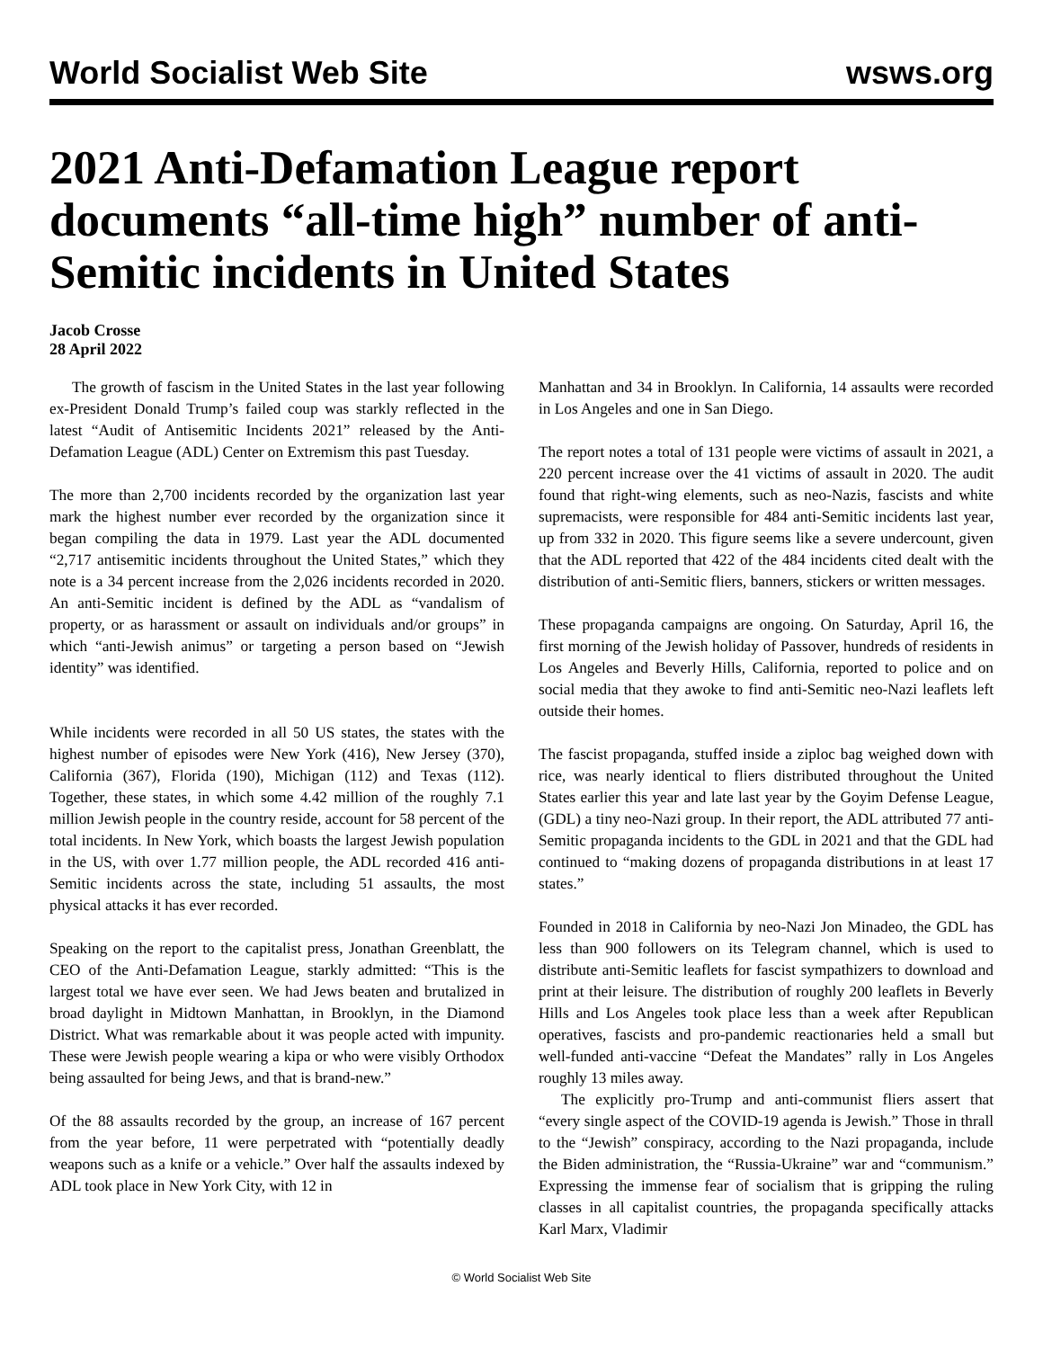World Socialist Web Site wsws.org
2021 Anti-Defamation League report documents “all-time high” number of anti-Semitic incidents in United States
Jacob Crosse
28 April 2022
The growth of fascism in the United States in the last year following ex-President Donald Trump’s failed coup was starkly reflected in the latest “Audit of Antisemitic Incidents 2021” released by the Anti-Defamation League (ADL) Center on Extremism this past Tuesday.
The more than 2,700 incidents recorded by the organization last year mark the highest number ever recorded by the organization since it began compiling the data in 1979. Last year the ADL documented “2,717 antisemitic incidents throughout the United States,” which they note is a 34 percent increase from the 2,026 incidents recorded in 2020. An anti-Semitic incident is defined by the ADL as “vandalism of property, or as harassment or assault on individuals and/or groups” in which “anti-Jewish animus” or targeting a person based on “Jewish identity” was identified.
While incidents were recorded in all 50 US states, the states with the highest number of episodes were New York (416), New Jersey (370), California (367), Florida (190), Michigan (112) and Texas (112). Together, these states, in which some 4.42 million of the roughly 7.1 million Jewish people in the country reside, account for 58 percent of the total incidents. In New York, which boasts the largest Jewish population in the US, with over 1.77 million people, the ADL recorded 416 anti-Semitic incidents across the state, including 51 assaults, the most physical attacks it has ever recorded.
Speaking on the report to the capitalist press, Jonathan Greenblatt, the CEO of the Anti-Defamation League, starkly admitted: “This is the largest total we have ever seen. We had Jews beaten and brutalized in broad daylight in Midtown Manhattan, in Brooklyn, in the Diamond District. What was remarkable about it was people acted with impunity. These were Jewish people wearing a kipa or who were visibly Orthodox being assaulted for being Jews, and that is brand-new.”
Of the 88 assaults recorded by the group, an increase of 167 percent from the year before, 11 were perpetrated with “potentially deadly weapons such as a knife or a vehicle.” Over half the assaults indexed by ADL took place in New York City, with 12 in
Manhattan and 34 in Brooklyn. In California, 14 assaults were recorded in Los Angeles and one in San Diego.
The report notes a total of 131 people were victims of assault in 2021, a 220 percent increase over the 41 victims of assault in 2020. The audit found that right-wing elements, such as neo-Nazis, fascists and white supremacists, were responsible for 484 anti-Semitic incidents last year, up from 332 in 2020. This figure seems like a severe undercount, given that the ADL reported that 422 of the 484 incidents cited dealt with the distribution of anti-Semitic fliers, banners, stickers or written messages.
These propaganda campaigns are ongoing. On Saturday, April 16, the first morning of the Jewish holiday of Passover, hundreds of residents in Los Angeles and Beverly Hills, California, reported to police and on social media that they awoke to find anti-Semitic neo-Nazi leaflets left outside their homes.
The fascist propaganda, stuffed inside a ziploc bag weighed down with rice, was nearly identical to fliers distributed throughout the United States earlier this year and late last year by the Goyim Defense League, (GDL) a tiny neo-Nazi group. In their report, the ADL attributed 77 anti-Semitic propaganda incidents to the GDL in 2021 and that the GDL had continued to “making dozens of propaganda distributions in at least 17 states.”
Founded in 2018 in California by neo-Nazi Jon Minadeo, the GDL has less than 900 followers on its Telegram channel, which is used to distribute anti-Semitic leaflets for fascist sympathizers to download and print at their leisure. The distribution of roughly 200 leaflets in Beverly Hills and Los Angeles took place less than a week after Republican operatives, fascists and pro-pandemic reactionaries held a small but well-funded anti-vaccine “Defeat the Mandates” rally in Los Angeles roughly 13 miles away.
The explicitly pro-Trump and anti-communist fliers assert that “every single aspect of the COVID-19 agenda is Jewish.” Those in thrall to the “Jewish” conspiracy, according to the Nazi propaganda, include the Biden administration, the “Russia-Ukraine” war and “communism.” Expressing the immense fear of socialism that is gripping the ruling classes in all capitalist countries, the propaganda specifically attacks Karl Marx, Vladimir
© World Socialist Web Site